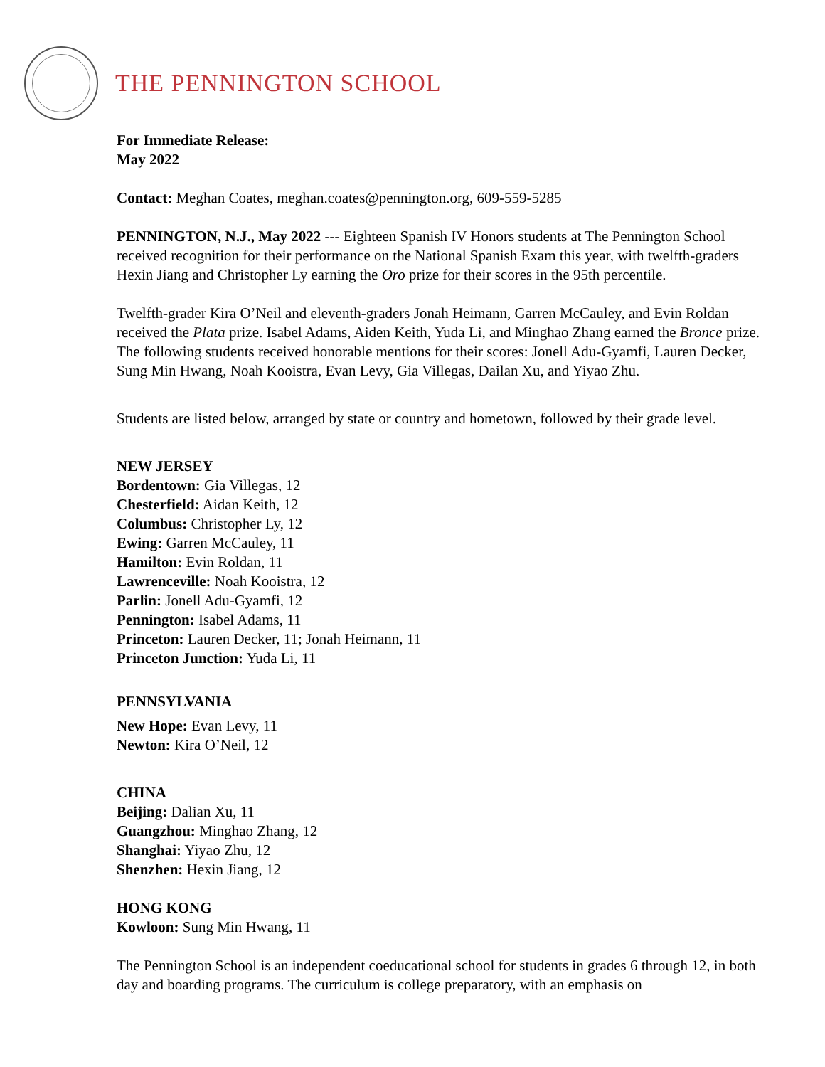THE PENNINGTON SCHOOL
For Immediate Release:
May 2022
Contact: Meghan Coates, meghan.coates@pennington.org, 609-559-5285
PENNINGTON, N.J., May 2022 --- Eighteen Spanish IV Honors students at The Pennington School received recognition for their performance on the National Spanish Exam this year, with twelfth-graders Hexin Jiang and Christopher Ly earning the Oro prize for their scores in the 95th percentile.
Twelfth-grader Kira O’Neil and eleventh-graders Jonah Heimann, Garren McCauley, and Evin Roldan received the Plata prize. Isabel Adams, Aiden Keith, Yuda Li, and Minghao Zhang earned the Bronce prize. The following students received honorable mentions for their scores: Jonell Adu-Gyamfi, Lauren Decker, Sung Min Hwang, Noah Kooistra, Evan Levy, Gia Villegas, Dailan Xu, and Yiyao Zhu.
Students are listed below, arranged by state or country and hometown, followed by their grade level.
NEW JERSEY
Bordentown: Gia Villegas, 12
Chesterfield: Aidan Keith, 12
Columbus: Christopher Ly, 12
Ewing: Garren McCauley, 11
Hamilton: Evin Roldan, 11
Lawrenceville: Noah Kooistra, 12
Parlin: Jonell Adu-Gyamfi, 12
Pennington: Isabel Adams, 11
Princeton: Lauren Decker, 11; Jonah Heimann, 11
Princeton Junction: Yuda Li, 11
PENNSYLVANIA
New Hope: Evan Levy, 11
Newton: Kira O’Neil, 12
CHINA
Beijing: Dalian Xu, 11
Guangzhou: Minghao Zhang, 12
Shanghai: Yiyao Zhu, 12
Shenzhen: Hexin Jiang, 12
HONG KONG
Kowloon: Sung Min Hwang, 11
The Pennington School is an independent coeducational school for students in grades 6 through 12, in both day and boarding programs. The curriculum is college preparatory, with an emphasis on